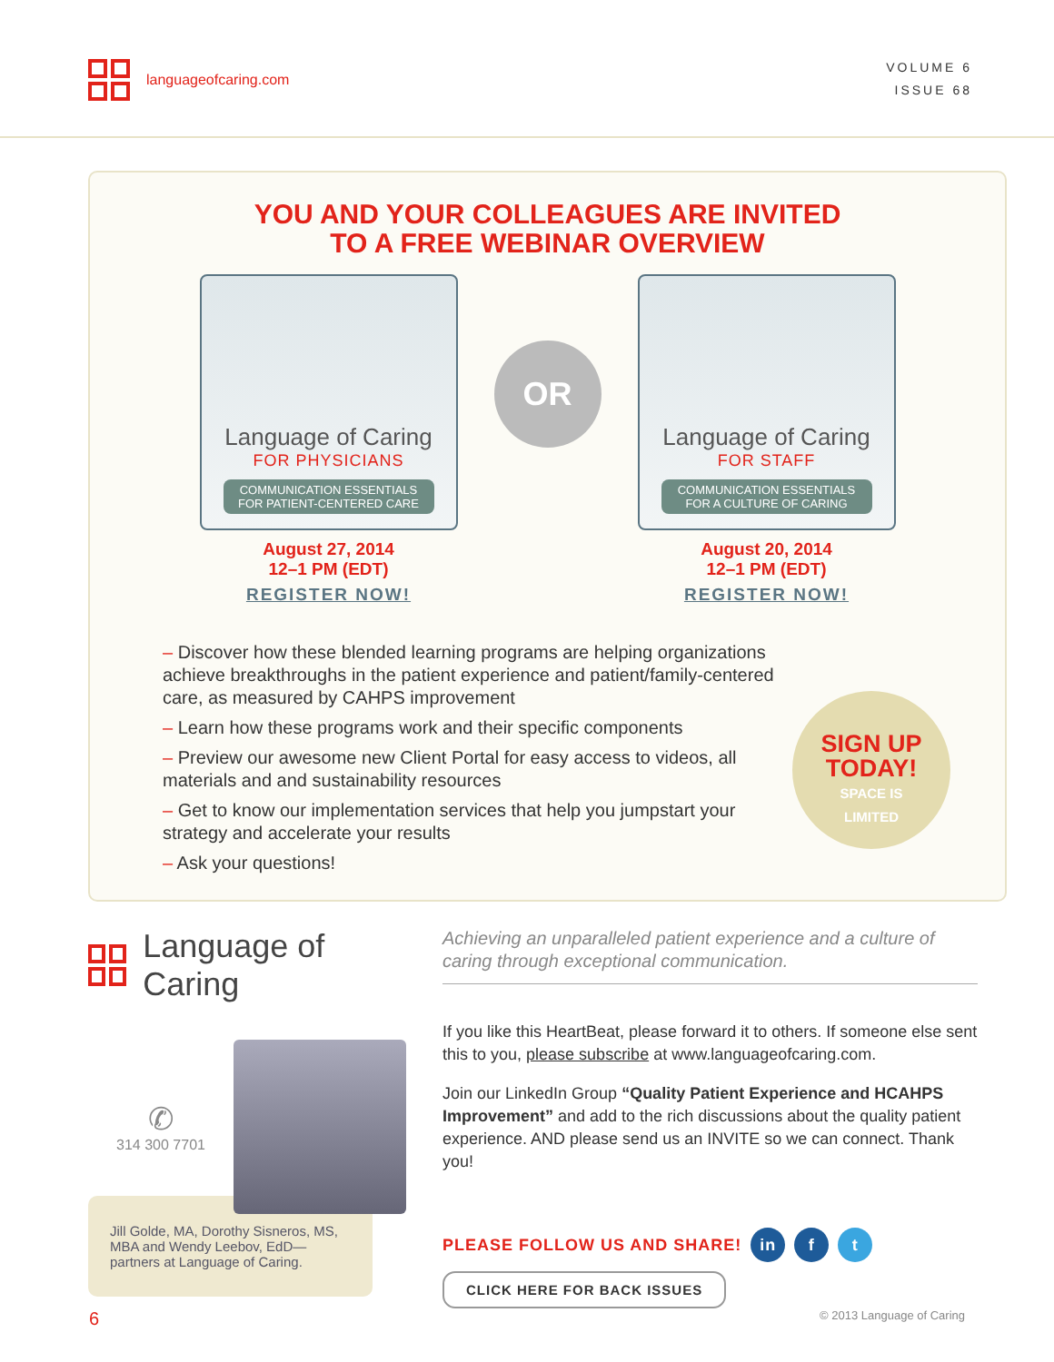languageofcaring.com
VOLUME 6
ISSUE 68
YOU AND YOUR COLLEAGUES ARE INVITED
TO A FREE WEBINAR OVERVIEW
Language of Caring
FOR PHYSICIANS
COMMUNICATION ESSENTIALS
FOR PATIENT-CENTERED CARE
August 27, 2014
12–1 PM (EDT)
REGISTER NOW!
OR
Language of Caring
FOR STAFF
COMMUNICATION ESSENTIALS
FOR A CULTURE OF CARING
August 20, 2014
12–1 PM (EDT)
REGISTER NOW!
– Discover how these blended learning programs are helping organizations achieve breakthroughs in the patient experience and patient/family-centered care, as measured by CAHPS improvement
– Learn how these programs work and their specific components
– Preview our awesome new Client Portal for easy access to videos, all materials and and sustainability resources
– Get to know our implementation services that help you jumpstart your strategy and accelerate your results
– Ask your questions!
SIGN UP TODAY!
SPACE IS
LIMITED
Language of Caring
✆
314 300 7701
Jill Golde, MA, Dorothy Sisneros, MS, MBA and Wendy Leebov, EdD—partners at Language of Caring.
Achieving an unparalleled patient experience and a culture of caring through exceptional communication.
If you like this HeartBeat, please forward it to others. If someone else sent this to you, please subscribe at www.languageofcaring.com.
Join our LinkedIn Group “Quality Patient Experience and HCAHPS Improvement” and add to the rich discussions about the quality patient experience. AND please send us an INVITE so we can connect. Thank you!
PLEASE FOLLOW US AND SHARE! in f t
CLICK HERE FOR BACK ISSUES
6 © 2013 Language of Caring